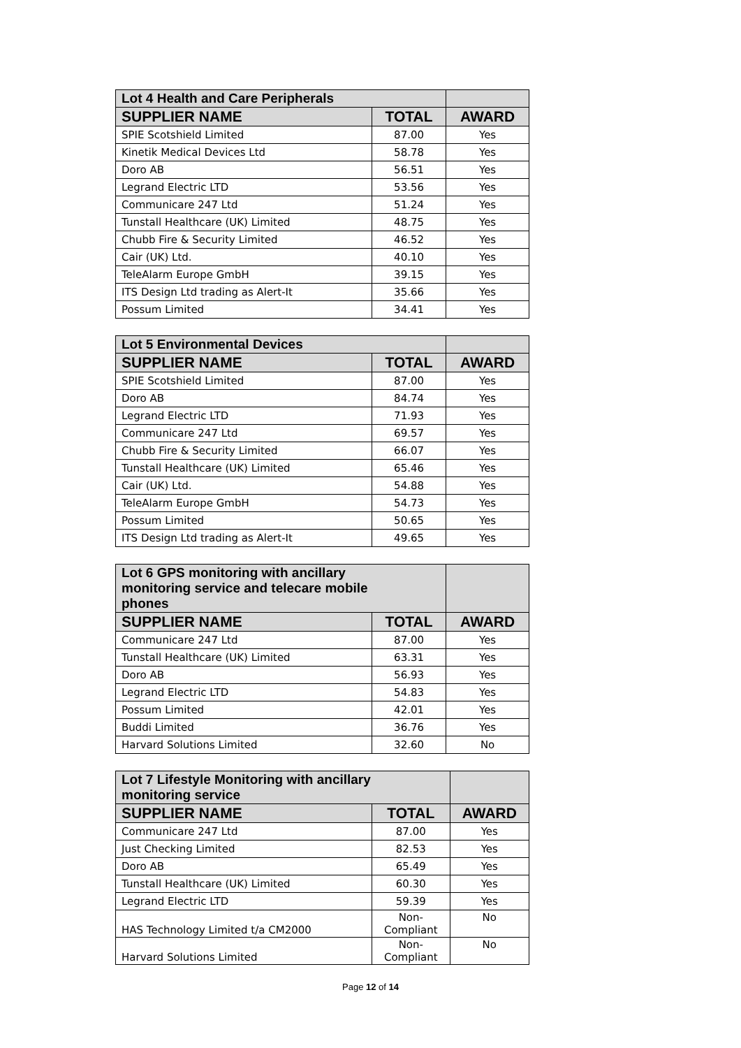| Lot 4 Health and Care Peripherals | | |
| --- | --- | --- |
| SUPPLIER NAME | TOTAL | AWARD |
| SPIE Scotshield Limited | 87.00 | Yes |
| Kinetik Medical Devices Ltd | 58.78 | Yes |
| Doro AB | 56.51 | Yes |
| Legrand Electric LTD | 53.56 | Yes |
| Communicare 247 Ltd | 51.24 | Yes |
| Tunstall Healthcare (UK) Limited | 48.75 | Yes |
| Chubb Fire & Security Limited | 46.52 | Yes |
| Cair (UK) Ltd. | 40.10 | Yes |
| TeleAlarm Europe GmbH | 39.15 | Yes |
| ITS Design Ltd trading as Alert-It | 35.66 | Yes |
| Possum Limited | 34.41 | Yes |
| Lot 5 Environmental Devices | | |
| --- | --- | --- |
| SUPPLIER NAME | TOTAL | AWARD |
| SPIE Scotshield Limited | 87.00 | Yes |
| Doro AB | 84.74 | Yes |
| Legrand Electric LTD | 71.93 | Yes |
| Communicare 247 Ltd | 69.57 | Yes |
| Chubb Fire & Security Limited | 66.07 | Yes |
| Tunstall Healthcare (UK) Limited | 65.46 | Yes |
| Cair (UK) Ltd. | 54.88 | Yes |
| TeleAlarm Europe GmbH | 54.73 | Yes |
| Possum Limited | 50.65 | Yes |
| ITS Design Ltd trading as Alert-It | 49.65 | Yes |
| Lot 6 GPS monitoring with ancillary monitoring service and telecare mobile phones | | |
| --- | --- | --- |
| SUPPLIER NAME | TOTAL | AWARD |
| Communicare 247 Ltd | 87.00 | Yes |
| Tunstall Healthcare (UK) Limited | 63.31 | Yes |
| Doro AB | 56.93 | Yes |
| Legrand Electric LTD | 54.83 | Yes |
| Possum Limited | 42.01 | Yes |
| Buddi Limited | 36.76 | Yes |
| Harvard Solutions Limited | 32.60 | No |
| Lot 7 Lifestyle Monitoring with ancillary monitoring service | | |
| --- | --- | --- |
| SUPPLIER NAME | TOTAL | AWARD |
| Communicare 247 Ltd | 87.00 | Yes |
| Just Checking Limited | 82.53 | Yes |
| Doro AB | 65.49 | Yes |
| Tunstall Healthcare (UK) Limited | 60.30 | Yes |
| Legrand Electric LTD | 59.39 | Yes |
| HAS Technology Limited t/a CM2000 | Non- Compliant | No |
| Harvard Solutions Limited | Non- Compliant | No |
Page 12 of 14